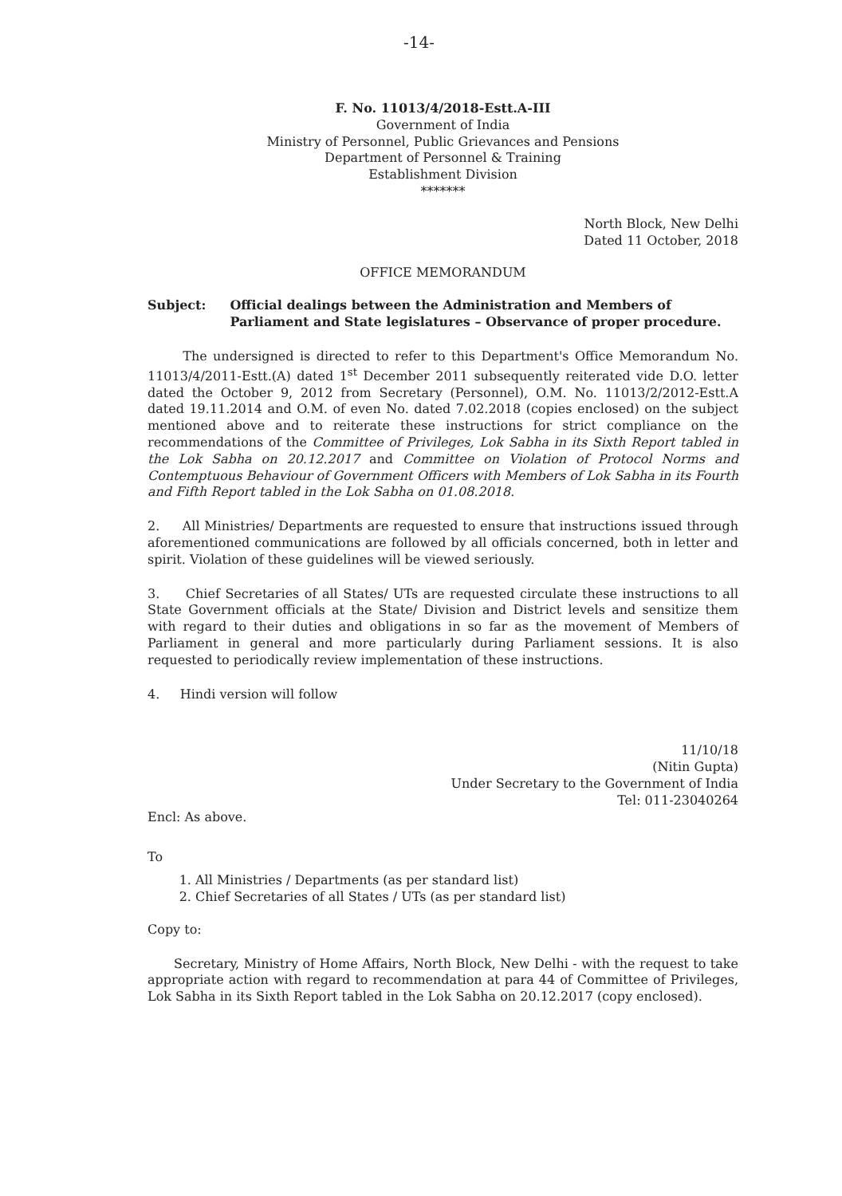-14-
F. No. 11013/4/2018-Estt.A-III
Government of India
Ministry of Personnel, Public Grievances and Pensions
Department of Personnel & Training
Establishment Division
*******
North Block, New Delhi
Dated 11 October, 2018
OFFICE MEMORANDUM
Subject: Official dealings between the Administration and Members of Parliament and State legislatures – Observance of proper procedure.
The undersigned is directed to refer to this Department's Office Memorandum No. 11013/4/2011-Estt.(A) dated 1<sup>st</sup> December 2011 subsequently reiterated vide D.O. letter dated the October 9, 2012 from Secretary (Personnel), O.M. No. 11013/2/2012-Estt.A dated 19.11.2014 and O.M. of even No. dated 7.02.2018 (copies enclosed) on the subject mentioned above and to reiterate these instructions for strict compliance on the recommendations of the Committee of Privileges, Lok Sabha in its Sixth Report tabled in the Lok Sabha on 20.12.2017 and Committee on Violation of Protocol Norms and Contemptuous Behaviour of Government Officers with Members of Lok Sabha in its Fourth and Fifth Report tabled in the Lok Sabha on 01.08.2018.
2. All Ministries/ Departments are requested to ensure that instructions issued through aforementioned communications are followed by all officials concerned, both in letter and spirit. Violation of these guidelines will be viewed seriously.
3. Chief Secretaries of all States/ UTs are requested circulate these instructions to all State Government officials at the State/ Division and District levels and sensitize them with regard to their duties and obligations in so far as the movement of Members of Parliament in general and more particularly during Parliament sessions. It is also requested to periodically review implementation of these instructions.
4. Hindi version will follow
11/10/18
(Nitin Gupta)
Under Secretary to the Government of India
Tel: 011-23040264
Encl: As above.
To
1. All Ministries / Departments (as per standard list)
2. Chief Secretaries of all States / UTs (as per standard list)
Copy to:
Secretary, Ministry of Home Affairs, North Block, New Delhi - with the request to take appropriate action with regard to recommendation at para 44 of Committee of Privileges, Lok Sabha in its Sixth Report tabled in the Lok Sabha on 20.12.2017 (copy enclosed).